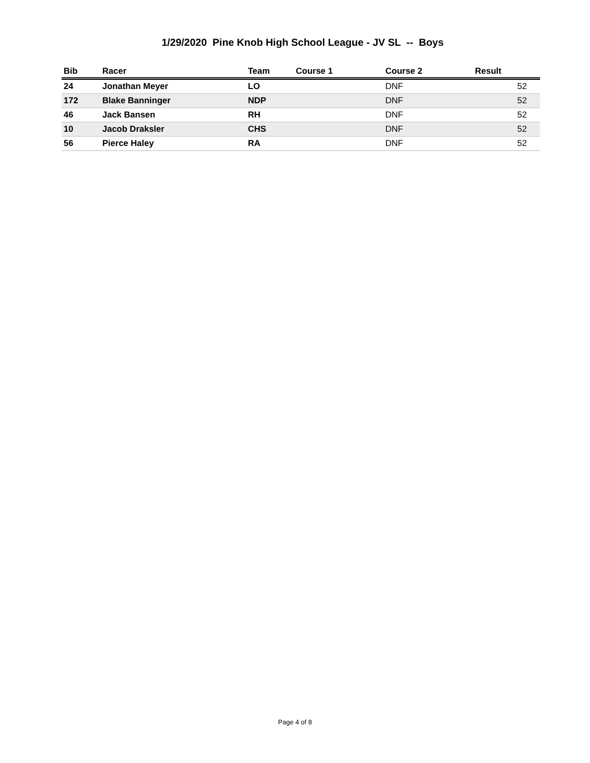1/29/2020 Pine Knob High School League - JV SL -- Boys
| Bib | Racer | Team | Course 1 | Course 2 | Result |
| --- | --- | --- | --- | --- | --- |
| 24 | Jonathan Meyer | LO | | DNF | 52 |
| 172 | Blake Banninger | NDP | | DNF | 52 |
| 46 | Jack Bansen | RH | | DNF | 52 |
| 10 | Jacob Draksler | CHS | | DNF | 52 |
| 56 | Pierce Haley | RA | | DNF | 52 |
Page 4 of 8